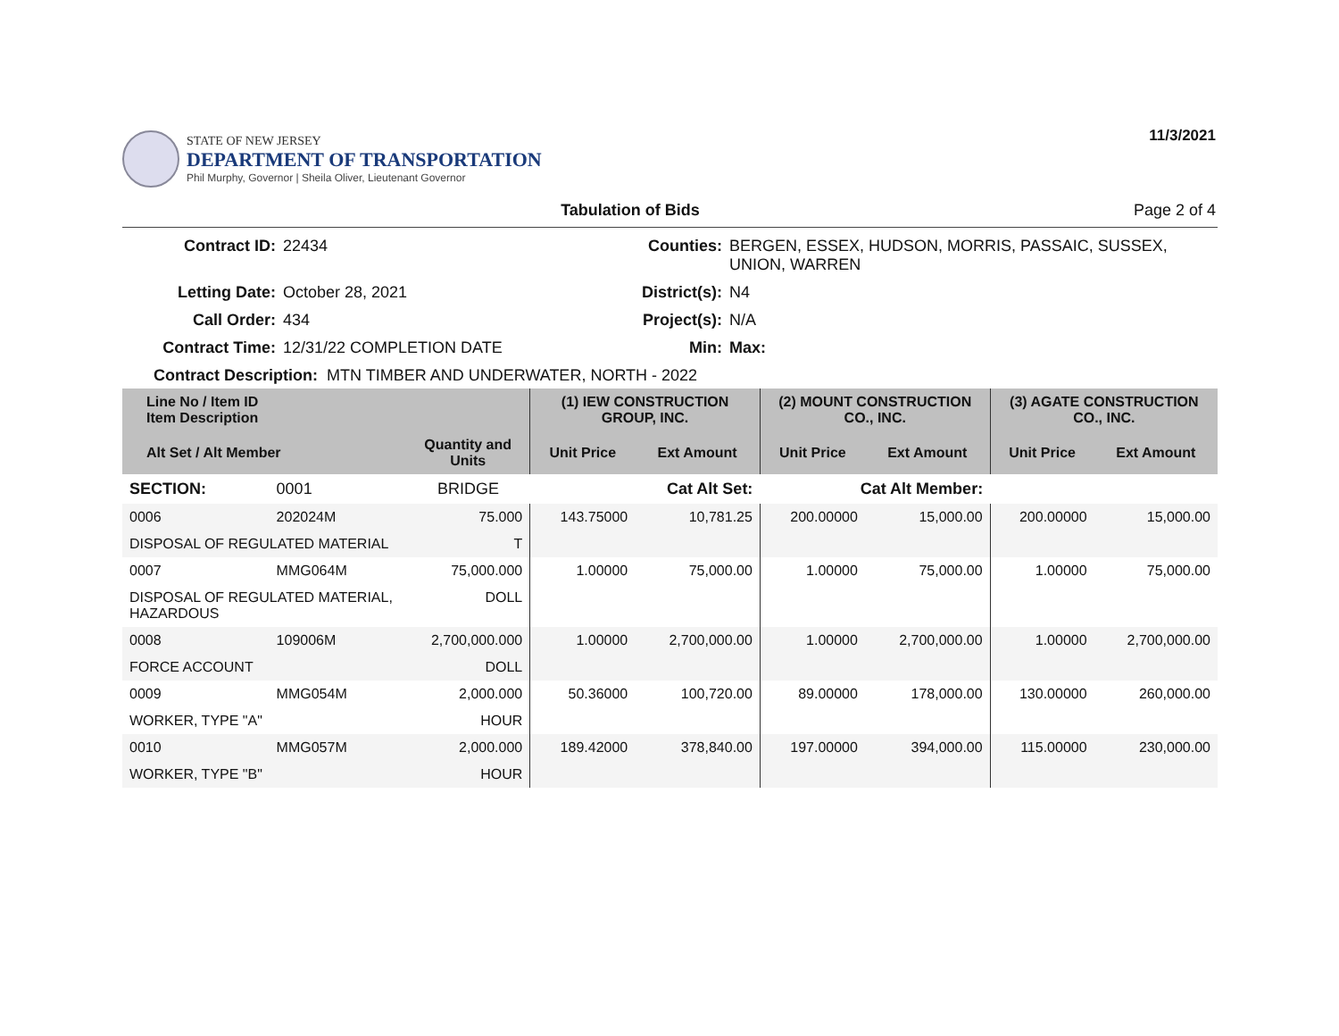STATE OF NEW JERSEY
DEPARTMENT OF TRANSPORTATION
Phil Murphy, Governor | Sheila Oliver, Lieutenant Governor
11/3/2021
Tabulation of Bids Page 2 of 4
Contract ID: 22434 Counties: BERGEN, ESSEX, HUDSON, MORRIS, PASSAIC, SUSSEX, UNION, WARREN Letting Date: October 28, 2021 District(s): N4 Call Order: 434 Project(s): N/A Contract Time: 12/31/22 COMPLETION DATE Min: Max:
Contract Description: MTN TIMBER AND UNDERWATER, NORTH - 2022
| Line No / Item ID Item Description | | | (1) IEW CONSTRUCTION GROUP, INC. | | (2) MOUNT CONSTRUCTION CO., INC. | | (3) AGATE CONSTRUCTION CO., INC. | |
| --- | --- | --- | --- | --- | --- | --- | --- | --- |
| Alt Set / Alt Member | | Quantity and Units | Unit Price | Ext Amount | Unit Price | Ext Amount | Unit Price | Ext Amount |
| SECTION: | 0001 | BRIDGE | Cat Alt Set: | | Cat Alt Member: | | | |
| 0006 | 202024M | 75.000 | 143.75000 | 10,781.25 | 200.00000 | 15,000.00 | 200.00000 | 15,000.00 |
| DISPOSAL OF REGULATED MATERIAL | | T | | | | | | |
| 0007 | MMG064M | 75,000.000 | 1.00000 | 75,000.00 | 1.00000 | 75,000.00 | 1.00000 | 75,000.00 |
| DISPOSAL OF REGULATED MATERIAL, HAZARDOUS | | DOLL | | | | | | |
| 0008 | 109006M | 2,700,000.000 | 1.00000 | 2,700,000.00 | 1.00000 | 2,700,000.00 | 1.00000 | 2,700,000.00 |
| FORCE ACCOUNT | | DOLL | | | | | | |
| 0009 | MMG054M | 2,000.000 | 50.36000 | 100,720.00 | 89.00000 | 178,000.00 | 130.00000 | 260,000.00 |
| WORKER, TYPE "A" | | HOUR | | | | | | |
| 0010 | MMG057M | 2,000.000 | 189.42000 | 378,840.00 | 197.00000 | 394,000.00 | 115.00000 | 230,000.00 |
| WORKER, TYPE "B" | | HOUR | | | | | | |